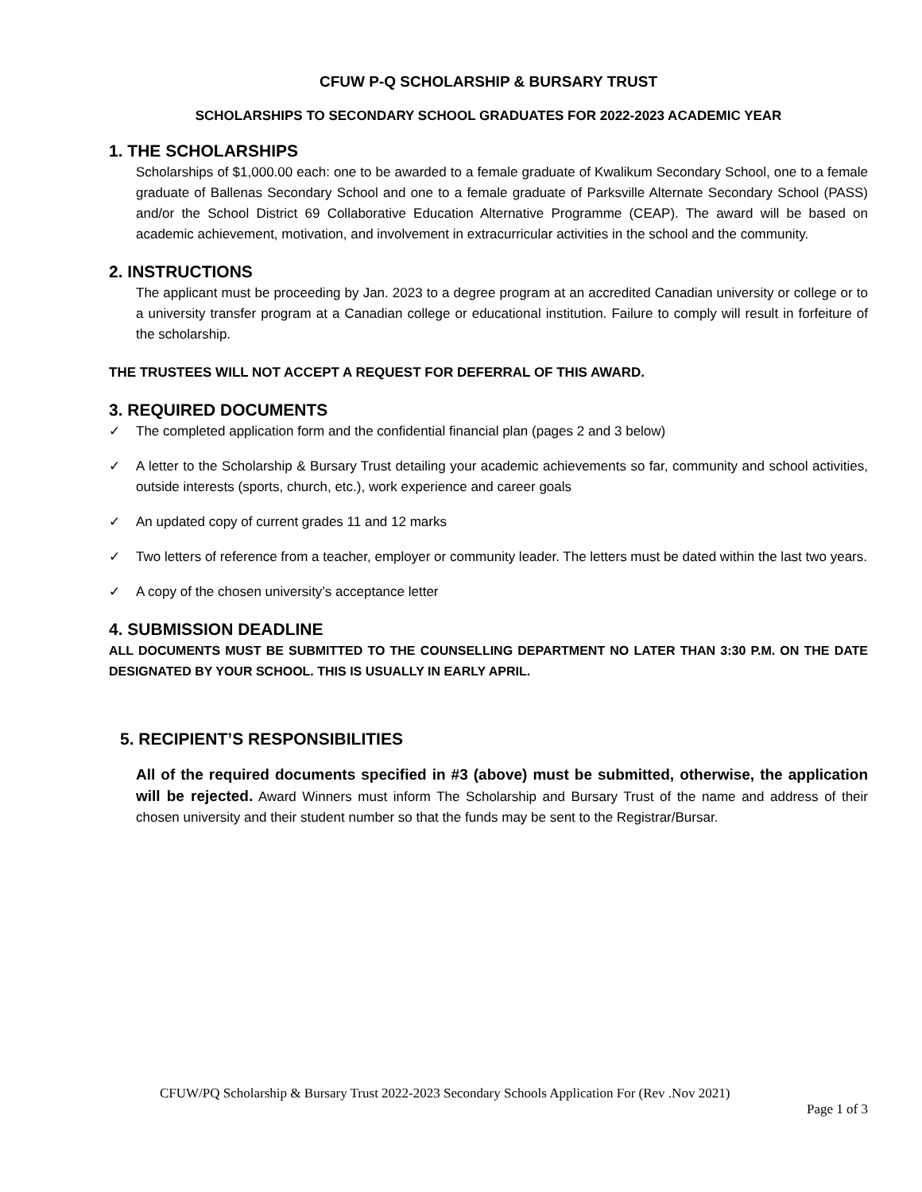CFUW P-Q SCHOLARSHIP & BURSARY TRUST
SCHOLARSHIPS TO SECONDARY SCHOOL GRADUATES FOR 2022-2023 ACADEMIC YEAR
1. THE SCHOLARSHIPS
Scholarships of $1,000.00 each: one to be awarded to a female graduate of Kwalikum Secondary School, one to a female graduate of Ballenas Secondary School and one to a female graduate of Parksville Alternate Secondary School (PASS) and/or the School District 69 Collaborative Education Alternative Programme (CEAP). The award will be based on academic achievement, motivation, and involvement in extracurricular activities in the school and the community.
2. INSTRUCTIONS
The applicant must be proceeding by Jan. 2023 to a degree program at an accredited Canadian university or college or to a university transfer program at a Canadian college or educational institution. Failure to comply will result in forfeiture of the scholarship.
THE TRUSTEES WILL NOT ACCEPT A REQUEST FOR DEFERRAL OF THIS AWARD.
3. REQUIRED DOCUMENTS
✓ The completed application form and the confidential financial plan (pages 2 and 3 below)
✓ A letter to the Scholarship & Bursary Trust detailing your academic achievements so far, community and school activities, outside interests (sports, church, etc.), work experience and career goals
✓ An updated copy of current grades 11 and 12 marks
✓ Two letters of reference from a teacher, employer or community leader. The letters must be dated within the last two years.
✓ A copy of the chosen university’s acceptance letter
4. SUBMISSION DEADLINE
ALL DOCUMENTS MUST BE SUBMITTED TO THE COUNSELLING DEPARTMENT NO LATER THAN 3:30 P.M. ON THE DATE DESIGNATED BY YOUR SCHOOL. THIS IS USUALLY IN EARLY APRIL.
5. RECIPIENT’S RESPONSIBILITIES
All of the required documents specified in #3 (above) must be submitted, otherwise, the application will be rejected. Award Winners must inform The Scholarship and Bursary Trust of the name and address of their chosen university and their student number so that the funds may be sent to the Registrar/Bursar.
CFUW/PQ Scholarship & Bursary Trust 2022-2023 Secondary Schools Application For (Rev .Nov 2021)
Page 1 of 3